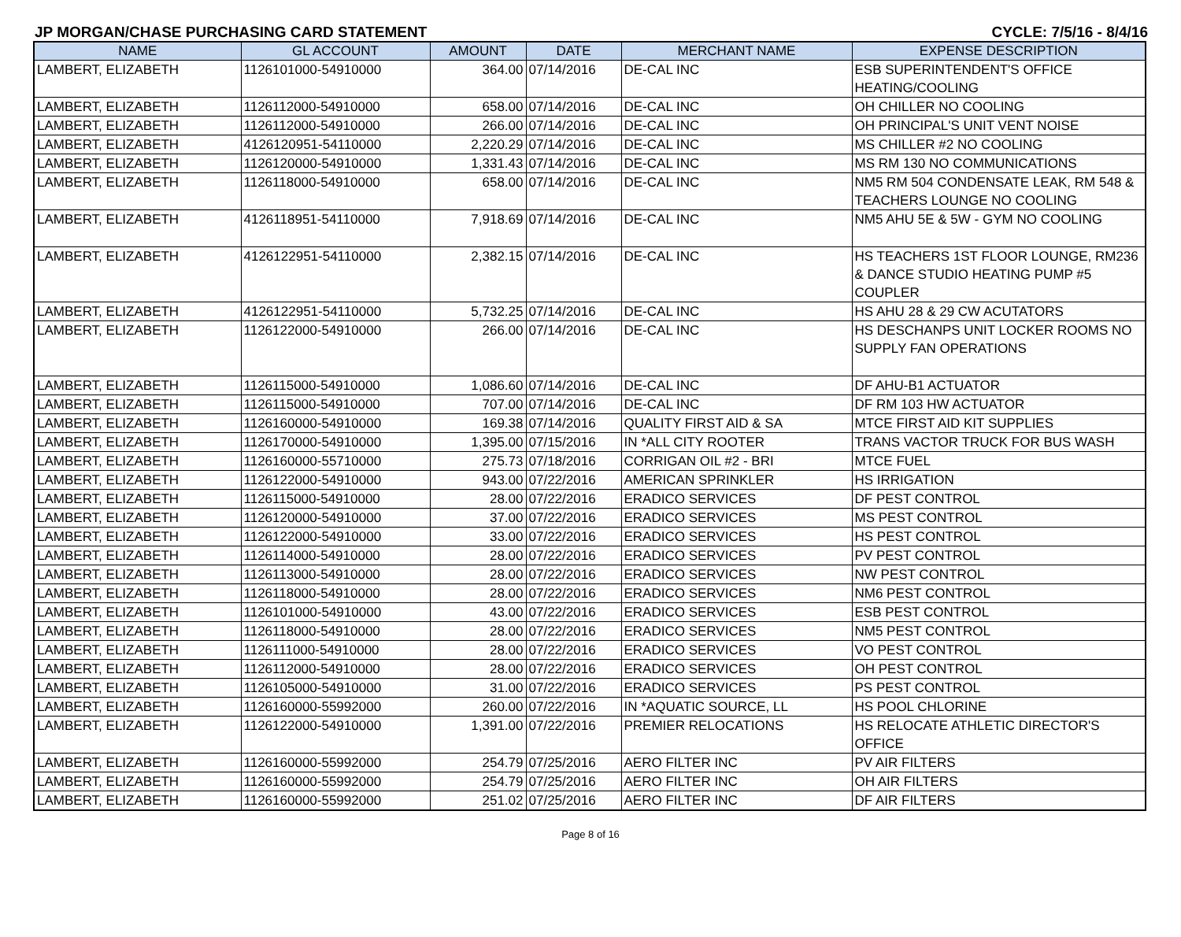JP MORGAN/CHASE PURCHASING CARD STATEMENT CYCLE: 7/5/16 - 8/4/16
| NAME | GL ACCOUNT | AMOUNT | DATE | MERCHANT NAME | EXPENSE DESCRIPTION |
| --- | --- | --- | --- | --- | --- |
| LAMBERT, ELIZABETH | 1126101000-54910000 | 364.00 | 07/14/2016 | DE-CAL INC | ESB SUPERINTENDENT'S OFFICE HEATING/COOLING |
| LAMBERT, ELIZABETH | 1126112000-54910000 | 658.00 | 07/14/2016 | DE-CAL INC | OH CHILLER NO COOLING |
| LAMBERT, ELIZABETH | 1126112000-54910000 | 266.00 | 07/14/2016 | DE-CAL INC | OH PRINCIPAL'S UNIT VENT NOISE |
| LAMBERT, ELIZABETH | 4126120951-54110000 | 2,220.29 | 07/14/2016 | DE-CAL INC | MS CHILLER #2 NO COOLING |
| LAMBERT, ELIZABETH | 1126120000-54910000 | 1,331.43 | 07/14/2016 | DE-CAL INC | MS RM 130 NO COMMUNICATIONS |
| LAMBERT, ELIZABETH | 1126118000-54910000 | 658.00 | 07/14/2016 | DE-CAL INC | NM5 RM 504 CONDENSATE LEAK, RM 548 & TEACHERS LOUNGE NO COOLING |
| LAMBERT, ELIZABETH | 4126118951-54110000 | 7,918.69 | 07/14/2016 | DE-CAL INC | NM5 AHU 5E & 5W - GYM NO COOLING |
| LAMBERT, ELIZABETH | 4126122951-54110000 | 2,382.15 | 07/14/2016 | DE-CAL INC | HS TEACHERS 1ST FLOOR LOUNGE, RM236 & DANCE STUDIO HEATING PUMP #5 COUPLER |
| LAMBERT, ELIZABETH | 4126122951-54110000 | 5,732.25 | 07/14/2016 | DE-CAL INC | HS AHU 28 & 29 CW ACUTATORS |
| LAMBERT, ELIZABETH | 1126122000-54910000 | 266.00 | 07/14/2016 | DE-CAL INC | HS DESCHANPS UNIT LOCKER ROOMS NO SUPPLY FAN OPERATIONS |
| LAMBERT, ELIZABETH | 1126115000-54910000 | 1,086.60 | 07/14/2016 | DE-CAL INC | DF AHU-B1 ACTUATOR |
| LAMBERT, ELIZABETH | 1126115000-54910000 | 707.00 | 07/14/2016 | DE-CAL INC | DF RM 103 HW ACTUATOR |
| LAMBERT, ELIZABETH | 1126160000-54910000 | 169.38 | 07/14/2016 | QUALITY FIRST AID & SA | MTCE FIRST AID KIT SUPPLIES |
| LAMBERT, ELIZABETH | 1126170000-54910000 | 1,395.00 | 07/15/2016 | IN *ALL CITY ROOTER | TRANS VACTOR TRUCK FOR BUS WASH |
| LAMBERT, ELIZABETH | 1126160000-55710000 | 275.73 | 07/18/2016 | CORRIGAN OIL #2 - BRI | MTCE FUEL |
| LAMBERT, ELIZABETH | 1126122000-54910000 | 943.00 | 07/22/2016 | AMERICAN SPRINKLER | HS IRRIGATION |
| LAMBERT, ELIZABETH | 1126115000-54910000 | 28.00 | 07/22/2016 | ERADICO SERVICES | DF PEST CONTROL |
| LAMBERT, ELIZABETH | 1126120000-54910000 | 37.00 | 07/22/2016 | ERADICO SERVICES | MS PEST CONTROL |
| LAMBERT, ELIZABETH | 1126122000-54910000 | 33.00 | 07/22/2016 | ERADICO SERVICES | HS PEST CONTROL |
| LAMBERT, ELIZABETH | 1126114000-54910000 | 28.00 | 07/22/2016 | ERADICO SERVICES | PV PEST CONTROL |
| LAMBERT, ELIZABETH | 1126113000-54910000 | 28.00 | 07/22/2016 | ERADICO SERVICES | NW PEST CONTROL |
| LAMBERT, ELIZABETH | 1126118000-54910000 | 28.00 | 07/22/2016 | ERADICO SERVICES | NM6 PEST CONTROL |
| LAMBERT, ELIZABETH | 1126101000-54910000 | 43.00 | 07/22/2016 | ERADICO SERVICES | ESB PEST CONTROL |
| LAMBERT, ELIZABETH | 1126118000-54910000 | 28.00 | 07/22/2016 | ERADICO SERVICES | NM5 PEST CONTROL |
| LAMBERT, ELIZABETH | 1126111000-54910000 | 28.00 | 07/22/2016 | ERADICO SERVICES | VO PEST CONTROL |
| LAMBERT, ELIZABETH | 1126112000-54910000 | 28.00 | 07/22/2016 | ERADICO SERVICES | OH PEST CONTROL |
| LAMBERT, ELIZABETH | 1126105000-54910000 | 31.00 | 07/22/2016 | ERADICO SERVICES | PS PEST CONTROL |
| LAMBERT, ELIZABETH | 1126160000-55992000 | 260.00 | 07/22/2016 | IN *AQUATIC SOURCE, LL | HS POOL CHLORINE |
| LAMBERT, ELIZABETH | 1126122000-54910000 | 1,391.00 | 07/22/2016 | PREMIER RELOCATIONS | HS RELOCATE ATHLETIC DIRECTOR'S OFFICE |
| LAMBERT, ELIZABETH | 1126160000-55992000 | 254.79 | 07/25/2016 | AERO FILTER INC | PV AIR FILTERS |
| LAMBERT, ELIZABETH | 1126160000-55992000 | 254.79 | 07/25/2016 | AERO FILTER INC | OH AIR FILTERS |
| LAMBERT, ELIZABETH | 1126160000-55992000 | 251.02 | 07/25/2016 | AERO FILTER INC | DF AIR FILTERS |
Page 8 of 16